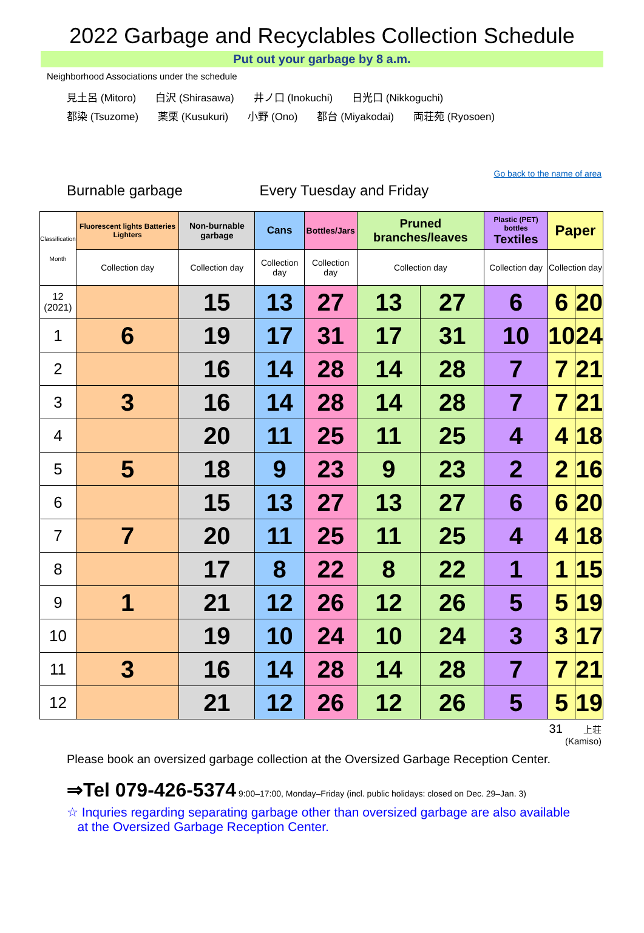2022 Garbage and Recyclables Collection Schedule
Put out your garbage by 8 a.m.
Neighborhood Associations under the schedule
見土呂 (Mitoro) 白沢 (Shirasawa) 井ノ口 (Inokuchi) 日光口 (Nikkoguchi)
都染 (Tsuzome) 薬栗 (Kusukuri) 小野 (Ono) 都台 (Miyakodai) 両荘苑 (Ryosoen)
Go back to the name of area
Burnable garbage Every Tuesday and Friday
| Classification Month | Fluorescent lights Batteries Lighters | Non-burnable garbage | Cans | Bottles/Jars | Pruned branches/leaves | | Plastic (PET) bottles Textiles | Paper | |
| --- | --- | --- | --- | --- | --- | --- | --- | --- | --- |
| | Collection day | Collection day | Collection day | Collection day | Collection day | | Collection day | Collection day | |
| 12 (2021) | | 15 | 13 | 27 | 13 | 27 | 6 | 6 | 20 |
| 1 | 6 | 19 | 17 | 31 | 17 | 31 | 10 | 10 | 24 |
| 2 | | 16 | 14 | 28 | 14 | 28 | 7 | 7 | 21 |
| 3 | 3 | 16 | 14 | 28 | 14 | 28 | 7 | 7 | 21 |
| 4 | | 20 | 11 | 25 | 11 | 25 | 4 | 4 | 18 |
| 5 | 5 | 18 | 9 | 23 | 9 | 23 | 2 | 2 | 16 |
| 6 | | 15 | 13 | 27 | 13 | 27 | 6 | 6 | 20 |
| 7 | 7 | 20 | 11 | 25 | 11 | 25 | 4 | 4 | 18 |
| 8 | | 17 | 8 | 22 | 8 | 22 | 1 | 1 | 15 |
| 9 | 1 | 21 | 12 | 26 | 12 | 26 | 5 | 5 | 19 |
| 10 | | 19 | 10 | 24 | 10 | 24 | 3 | 3 | 17 |
| 11 | 3 | 16 | 14 | 28 | 14 | 28 | 7 | 7 | 21 |
| 12 | | 21 | 12 | 26 | 12 | 26 | 5 | 5 | 19 |
31 上荘
(Kamiso)
Please book an oversized garbage collection at the Oversized Garbage Reception Center.
⇒Tel 079-426-5374 9:00–17:00, Monday–Friday (incl. public holidays: closed on Dec. 29–Jan. 3)
☆ Inquries regarding separating garbage other than oversized garbage are also available
at the Oversized Garbage Reception Center.